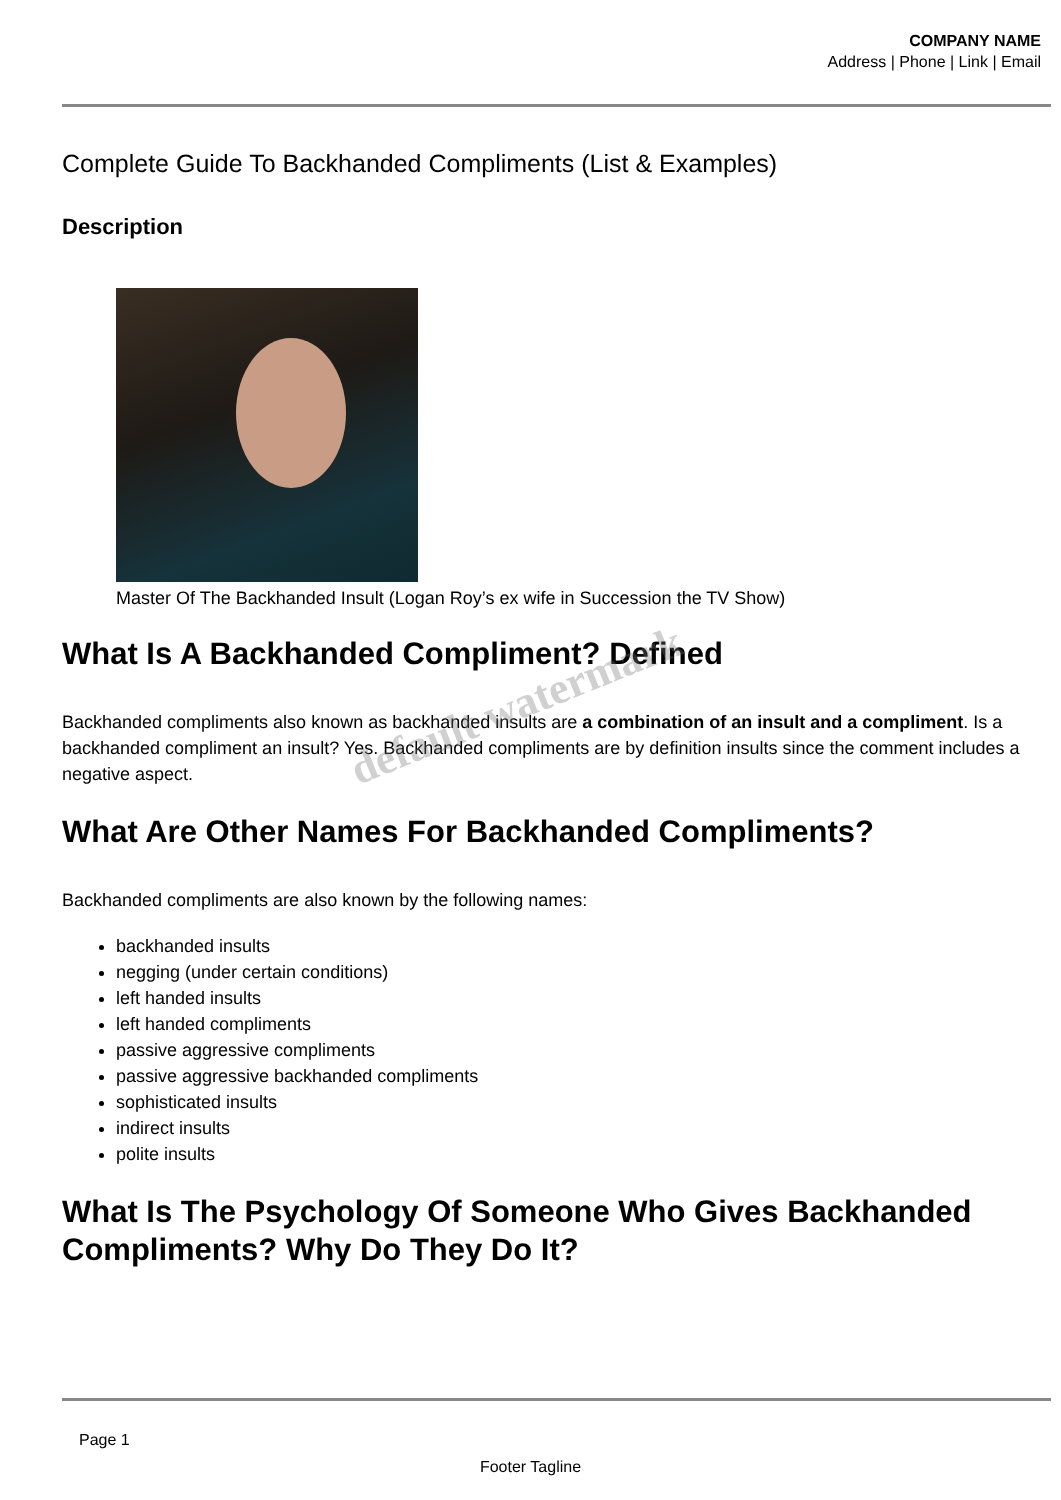COMPANY NAME
Address | Phone | Link | Email
Complete Guide To Backhanded Compliments (List & Examples)
Description
Master Of The Backhanded Insult (Logan Roy’s ex wife in Succession the TV Show)
What Is A Backhanded Compliment? Defined
Backhanded compliments also known as backhanded insults are a combination of an insult and a compliment. Is a backhanded compliment an insult? Yes. Backhanded compliments are by definition insults since the comment includes a negative aspect.
What Are Other Names For Backhanded Compliments?
Backhanded compliments are also known by the following names:
backhanded insults
negging (under certain conditions)
left handed insults
left handed compliments
passive aggressive compliments
passive aggressive backhanded compliments
sophisticated insults
indirect insults
polite insults
What Is The Psychology Of Someone Who Gives Backhanded Compliments? Why Do They Do It?
default watermark
Page 1
Footer Tagline